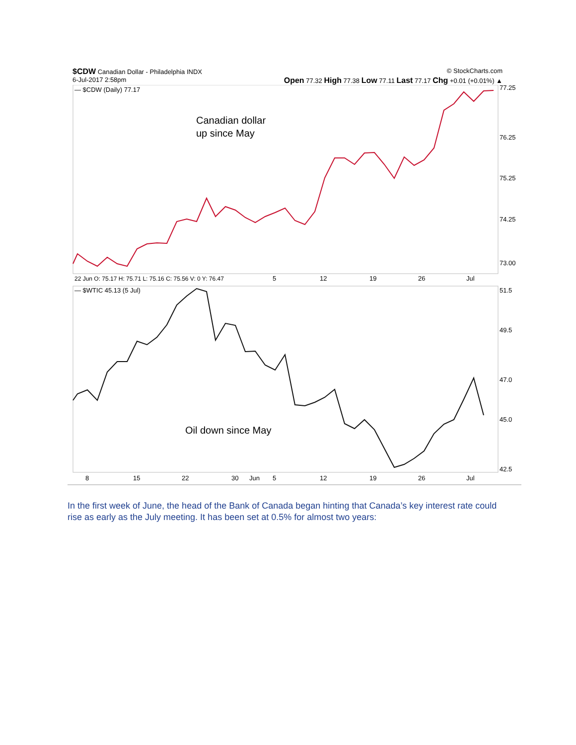$CDW Canadian Dollar - Philadelphia INDX
© StockCharts.com
6-Jul-2017 2:58pm
Open 77.32 High 77.38 Low 77.11 Last 77.17 Chg +0.01 (+0.01%) ▲
— $CDW (Daily) 77.17
Canadian dollar
up since May
77.25
76.25
75.25
74.25
73.00
22 Jun O: 75.17 H: 75.71 L: 75.16 C: 75.56 V: 0 Y: 76.47
5
12
19
26
Jul
— $WTIC 45.13 (5 Jul)
Oil down since May
51.5
49.5
47.0
45.0
42.5
8
15
22
30
Jun
5
12
19
26
Jul
In the first week of June, the head of the Bank of Canada began hinting that Canada’s key interest rate could rise as early as the July meeting. It has been set at 0.5% for almost two years: